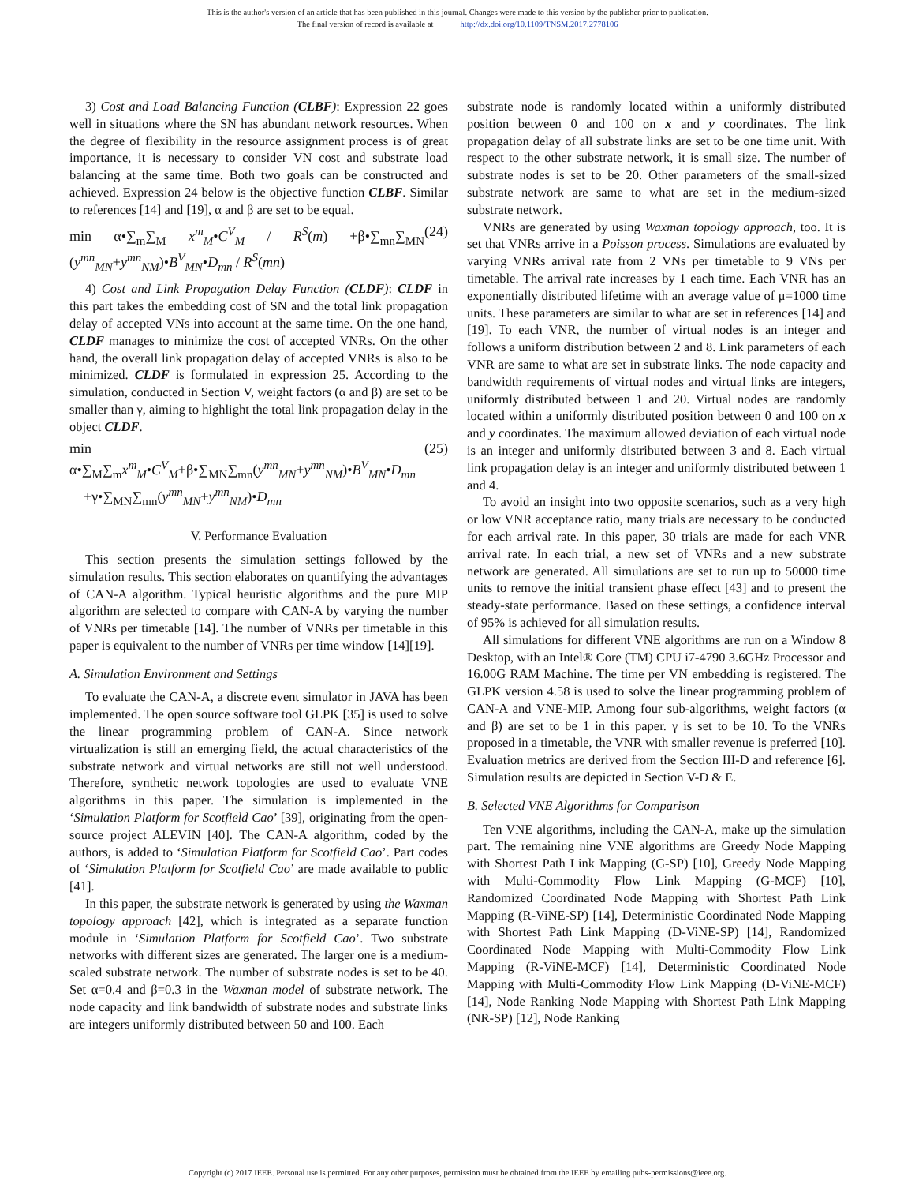This is the author's version of an article that has been published in this journal. Changes were made to this version by the publisher prior to publication.
The final version of record is available at http://dx.doi.org/10.1109/TNSM.2017.2778106
3) Cost and Load Balancing Function (CLBF): Expression 22 goes well in situations where the SN has abundant network resources. When the degree of flexibility in the resource assignment process is of great importance, it is necessary to consider VN cost and substrate load balancing at the same time. Both two goals can be constructed and achieved. Expression 24 below is the objective function CLBF. Similar to references [14] and [19], α and β are set to be equal.
min α•∑<sub>m</sub>∑<sub>M</sub> x<sup>m</sup><sub>M</sub>•C<sup>V</sup><sub>M</sub> / R<sup>S</sup>(m) +β•∑<sub>mn</sub>∑<sub>MN</sub> (y<sup>mn</sup><sub>MN</sub>+y<sup>mn</sup><sub>NM</sub>)•B<sup>V</sup><sub>MN</sub>•D<sub>mn</sub> / R<sup>S</sup>(mn) (24)
4) Cost and Link Propagation Delay Function (CLDF): CLDF in this part takes the embedding cost of SN and the total link propagation delay of accepted VNs into account at the same time. On the one hand, CLDF manages to minimize the cost of accepted VNRs. On the other hand, the overall link propagation delay of accepted VNRs is also to be minimized. CLDF is formulated in expression 25. According to the simulation, conducted in Section V, weight factors (α and β) are set to be smaller than γ, aiming to highlight the total link propagation delay in the object CLDF.
min α•∑<sub>M</sub>∑<sub>m</sub>x<sup>m</sup><sub>M</sub>•C<sup>V</sup><sub>M</sub>+β•∑<sub>MN</sub>∑<sub>mn</sub>(y<sup>mn</sup><sub>MN</sub>+y<sup>mn</sup><sub>NM</sub>)•B<sup>V</sup><sub>MN</sub>•D<sub>mn</sub>
+γ•∑<sub>MN</sub>∑<sub>mn</sub>(y<sup>mn</sup><sub>MN</sub>+y<sup>mn</sup><sub>NM</sub>)•D<sub>mn</sub> (25)
V. Performance Evaluation
This section presents the simulation settings followed by the simulation results. This section elaborates on quantifying the advantages of CAN-A algorithm. Typical heuristic algorithms and the pure MIP algorithm are selected to compare with CAN-A by varying the number of VNRs per timetable [14]. The number of VNRs per timetable in this paper is equivalent to the number of VNRs per time window [14][19].
A. Simulation Environment and Settings
To evaluate the CAN-A, a discrete event simulator in JAVA has been implemented. The open source software tool GLPK [35] is used to solve the linear programming problem of CAN-A. Since network virtualization is still an emerging field, the actual characteristics of the substrate network and virtual networks are still not well understood. Therefore, synthetic network topologies are used to evaluate VNE algorithms in this paper. The simulation is implemented in the ‘Simulation Platform for Scotfield Cao’ [39], originating from the open-source project ALEVIN [40]. The CAN-A algorithm, coded by the authors, is added to ‘Simulation Platform for Scotfield Cao’. Part codes of ‘Simulation Platform for Scotfield Cao’ are made available to public [41].
In this paper, the substrate network is generated by using the Waxman topology approach [42], which is integrated as a separate function module in ‘Simulation Platform for Scotfield Cao’. Two substrate networks with different sizes are generated. The larger one is a medium-scaled substrate network. The number of substrate nodes is set to be 40. Set α=0.4 and β=0.3 in the Waxman model of substrate network. The node capacity and link bandwidth of substrate nodes and substrate links are integers uniformly distributed between 50 and 100. Each
substrate node is randomly located within a uniformly distributed position between 0 and 100 on x and y coordinates. The link propagation delay of all substrate links are set to be one time unit. With respect to the other substrate network, it is small size. The number of substrate nodes is set to be 20. Other parameters of the small-sized substrate network are same to what are set in the medium-sized substrate network.
VNRs are generated by using Waxman topology approach, too. It is set that VNRs arrive in a Poisson process. Simulations are evaluated by varying VNRs arrival rate from 2 VNs per timetable to 9 VNs per timetable. The arrival rate increases by 1 each time. Each VNR has an exponentially distributed lifetime with an average value of μ=1000 time units. These parameters are similar to what are set in references [14] and [19]. To each VNR, the number of virtual nodes is an integer and follows a uniform distribution between 2 and 8. Link parameters of each VNR are same to what are set in substrate links. The node capacity and bandwidth requirements of virtual nodes and virtual links are integers, uniformly distributed between 1 and 20. Virtual nodes are randomly located within a uniformly distributed position between 0 and 100 on x and y coordinates. The maximum allowed deviation of each virtual node is an integer and uniformly distributed between 3 and 8. Each virtual link propagation delay is an integer and uniformly distributed between 1 and 4.
To avoid an insight into two opposite scenarios, such as a very high or low VNR acceptance ratio, many trials are necessary to be conducted for each arrival rate. In this paper, 30 trials are made for each VNR arrival rate. In each trial, a new set of VNRs and a new substrate network are generated. All simulations are set to run up to 50000 time units to remove the initial transient phase effect [43] and to present the steady-state performance. Based on these settings, a confidence interval of 95% is achieved for all simulation results.
All simulations for different VNE algorithms are run on a Window 8 Desktop, with an Intel® Core (TM) CPU i7-4790 3.6GHz Processor and 16.00G RAM Machine. The time per VN embedding is registered. The GLPK version 4.58 is used to solve the linear programming problem of CAN-A and VNE-MIP. Among four sub-algorithms, weight factors (α and β) are set to be 1 in this paper. γ is set to be 10. To the VNRs proposed in a timetable, the VNR with smaller revenue is preferred [10]. Evaluation metrics are derived from the Section III-D and reference [6]. Simulation results are depicted in Section V-D & E.
B. Selected VNE Algorithms for Comparison
Ten VNE algorithms, including the CAN-A, make up the simulation part. The remaining nine VNE algorithms are Greedy Node Mapping with Shortest Path Link Mapping (G-SP) [10], Greedy Node Mapping with Multi-Commodity Flow Link Mapping (G-MCF) [10], Randomized Coordinated Node Mapping with Shortest Path Link Mapping (R-ViNE-SP) [14], Deterministic Coordinated Node Mapping with Shortest Path Link Mapping (D-ViNE-SP) [14], Randomized Coordinated Node Mapping with Multi-Commodity Flow Link Mapping (R-ViNE-MCF) [14], Deterministic Coordinated Node Mapping with Multi-Commodity Flow Link Mapping (D-ViNE-MCF) [14], Node Ranking Node Mapping with Shortest Path Link Mapping (NR-SP) [12], Node Ranking
Copyright (c) 2017 IEEE. Personal use is permitted. For any other purposes, permission must be obtained from the IEEE by emailing pubs-permissions@ieee.org.